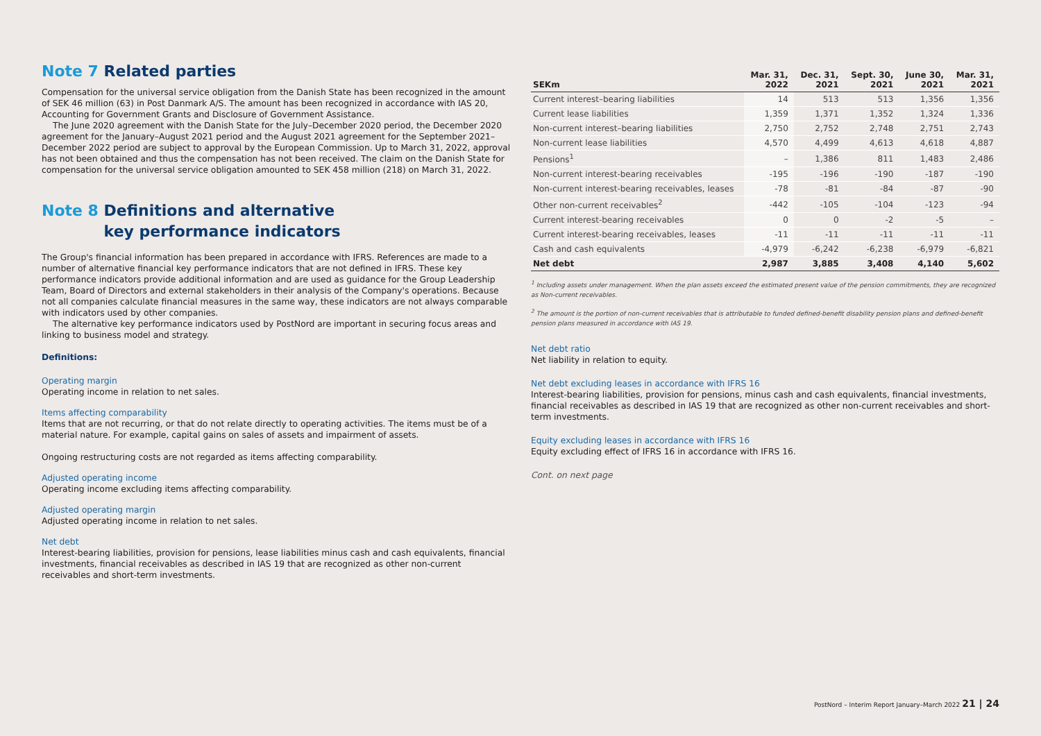Note 7 Related parties
Compensation for the universal service obligation from the Danish State has been recognized in the amount of SEK 46 million (63) in Post Danmark A/S. The amount has been recognized in accordance with IAS 20, Accounting for Government Grants and Disclosure of Government Assistance.
The June 2020 agreement with the Danish State for the July–December 2020 period, the December 2020 agreement for the January–August 2021 period and the August 2021 agreement for the September 2021–December 2022 period are subject to approval by the European Commission. Up to March 31, 2022, approval has not been obtained and thus the compensation has not been received. The claim on the Danish State for compensation for the universal service obligation amounted to SEK 458 million (218) on March 31, 2022.
Note 8 Definitions and alternative
Note 8 key performance indicators
The Group's financial information has been prepared in accordance with IFRS. References are made to a number of alternative financial key performance indicators that are not defined in IFRS. These key performance indicators provide additional information and are used as guidance for the Group Leadership Team, Board of Directors and external stakeholders in their analysis of the Company's operations. Because not all companies calculate financial measures in the same way, these indicators are not always comparable with indicators used by other companies.
The alternative key performance indicators used by PostNord are important in securing focus areas and linking to business model and strategy.
Definitions:
Operating margin
Operating income in relation to net sales.
Items affecting comparability
Items that are not recurring, or that do not relate directly to operating activities. The items must be of a material nature. For example, capital gains on sales of assets and impairment of assets.
Ongoing restructuring costs are not regarded as items affecting comparability.
Adjusted operating income
Operating income excluding items affecting comparability.
Adjusted operating margin
Adjusted operating income in relation to net sales.
Net debt
Interest-bearing liabilities, provision for pensions, lease liabilities minus cash and cash equivalents, financial investments, financial receivables as described in IAS 19 that are recognized as other non-current receivables and short-term investments.
| SEKm | Mar. 31, 2022 | Dec. 31, 2021 | Sept. 30, 2021 | June 30, 2021 | Mar. 31, 2021 |
| --- | --- | --- | --- | --- | --- |
| Current interest–bearing liabilities | 14 | 513 | 513 | 1,356 | 1,356 |
| Current lease liabilities | 1,359 | 1,371 | 1,352 | 1,324 | 1,336 |
| Non-current interest–bearing liabilities | 2,750 | 2,752 | 2,748 | 2,751 | 2,743 |
| Non-current lease liabilities | 4,570 | 4,499 | 4,613 | 4,618 | 4,887 |
| Pensions<sup>1</sup> | – | 1,386 | 811 | 1,483 | 2,486 |
| Non-current interest-bearing receivables | -195 | -196 | -190 | -187 | -190 |
| Non-current interest-bearing receivables, leases | -78 | -81 | -84 | -87 | -90 |
| Other non-current receivables<sup>2</sup> | -442 | -105 | -104 | -123 | -94 |
| Current interest-bearing receivables | 0 | 0 | -2 | -5 | – |
| Current interest-bearing receivables, leases | -11 | -11 | -11 | -11 | -11 |
| Cash and cash equivalents | -4,979 | -6,242 | -6,238 | -6,979 | -6,821 |
| Net debt | 2,987 | 3,885 | 3,408 | 4,140 | 5,602 |
<sup>1</sup> Including assets under management. When the plan assets exceed the estimated present value of the pension commitments, they are recognized as Non-current receivables.
<sup>2</sup> The amount is the portion of non-current receivables that is attributable to funded defined-benefit disability pension plans and defined-benefit pension plans measured in accordance with IAS 19.
Net debt ratio
Net liability in relation to equity.
Net debt excluding leases in accordance with IFRS 16
Interest-bearing liabilities, provision for pensions, minus cash and cash equivalents, financial investments, financial receivables as described in IAS 19 that are recognized as other non-current receivables and short-term investments.
Equity excluding leases in accordance with IFRS 16
Equity excluding effect of IFRS 16 in accordance with IFRS 16.
Cont. on next page
PostNord – Interim Report January–March 2022 21 | 24